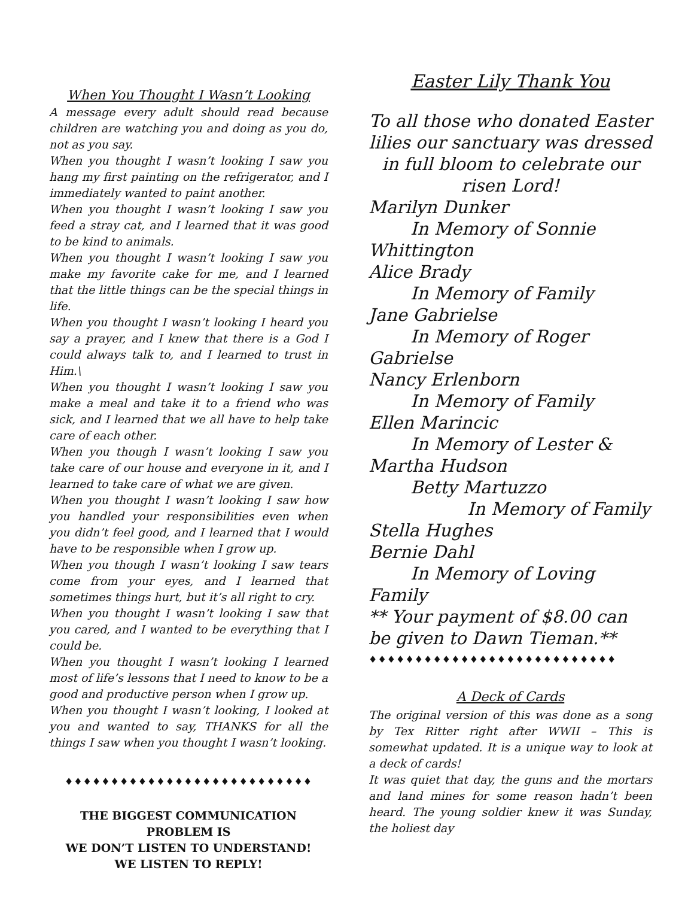When You Thought I Wasn’t Looking
A message every adult should read because children are watching you and doing as you do, not as you say.
When you thought I wasn’t looking I saw you hang my first painting on the refrigerator, and I immediately wanted to paint another.
When you thought I wasn’t looking I saw you feed a stray cat, and I learned that it was good to be kind to animals.
When you thought I wasn’t looking I saw you make my favorite cake for me, and I learned that the little things can be the special things in life.
When you thought I wasn’t looking I heard you say a prayer, and I knew that there is a God I could always talk to, and I learned to trust in Him.\
When you thought I wasn’t looking I saw you make a meal and take it to a friend who was sick, and I learned that we all have to help take care of each other.
When you though I wasn’t looking I saw you take care of our house and everyone in it, and I learned to take care of what we are given.
When you thought I wasn’t looking I saw how you handled your responsibilities even when you didn’t feel good, and I learned that I would have to be responsible when I grow up.
When you though I wasn’t looking I saw tears come from your eyes, and I learned that sometimes things hurt, but it’s all right to cry.
When you thought I wasn’t looking I saw that you cared, and I wanted to be everything that I could be.
When you thought I wasn’t looking I learned most of life’s lessons that I need to know to be a good and productive person when I grow up.
When you thought I wasn’t looking, I looked at you and wanted to say, THANKS for all the things I saw when you thought I wasn’t looking.
♦♦♦♦♦♦♦♦♦♦♦♦♦♦♦♦♦♦♦♦♦♦♦♦♦♦♦
THE BIGGEST COMMUNICATION PROBLEM IS
WE DON’T LISTEN TO UNDERSTAND!
WE LISTEN TO REPLY!
Easter Lily Thank You
To all those who donated Easter lilies our sanctuary was dressed in full bloom to celebrate our risen Lord!
Marilyn Dunker
In Memory of Sonnie
Whittington
Alice Brady
In Memory of Family
Jane Gabrielse
In Memory of Roger
Gabrielse
Nancy Erlenborn
In Memory of Family
Ellen Marincic
In Memory of Lester &
Martha Hudson
Betty Martuzzo
In Memory of Family
Stella Hughes
Bernie Dahl
In Memory of Loving
Family
** Your payment of $8.00 can be given to Dawn Tieman.**
♦♦♦♦♦♦♦♦♦♦♦♦♦♦♦♦♦♦♦♦♦♦♦♦♦♦♦
A Deck of Cards
The original version of this was done as a song by Tex Ritter right after WWII – This is somewhat updated. It is a unique way to look at a deck of cards!
It was quiet that day, the guns and the mortars and land mines for some reason hadn’t been heard. The young soldier knew it was Sunday, the holiest day